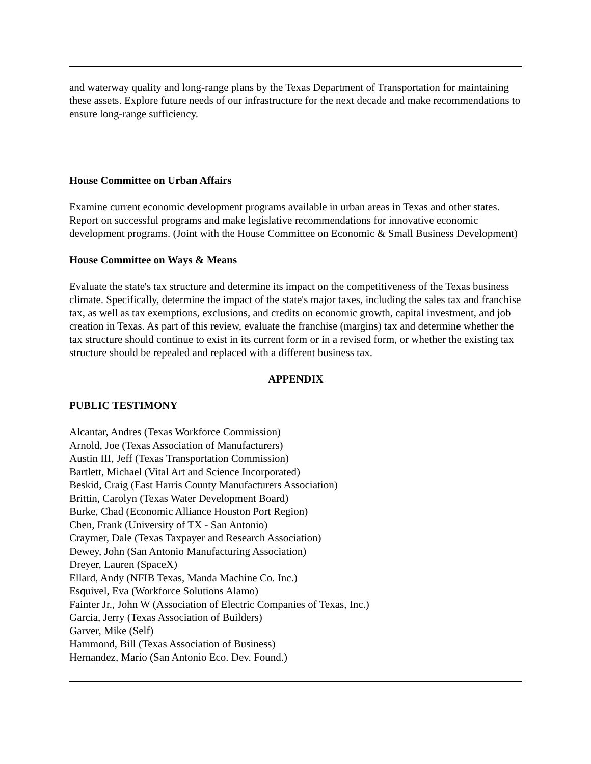and waterway quality and long-range plans by the Texas Department of Transportation for maintaining these assets. Explore future needs of our infrastructure for the next decade and make recommendations to ensure long-range sufficiency.
House Committee on Urban Affairs
Examine current economic development programs available in urban areas in Texas and other states. Report on successful programs and make legislative recommendations for innovative economic development programs. (Joint with the House Committee on Economic & Small Business Development)
House Committee on Ways & Means
Evaluate the state's tax structure and determine its impact on the competitiveness of the Texas business climate. Specifically, determine the impact of the state's major taxes, including the sales tax and franchise tax, as well as tax exemptions, exclusions, and credits on economic growth, capital investment, and job creation in Texas. As part of this review, evaluate the franchise (margins) tax and determine whether the tax structure should continue to exist in its current form or in a revised form, or whether the existing tax structure should be repealed and replaced with a different business tax.
APPENDIX
PUBLIC TESTIMONY
Alcantar, Andres (Texas Workforce Commission)
Arnold, Joe (Texas Association of Manufacturers)
Austin III, Jeff (Texas Transportation Commission)
Bartlett, Michael (Vital Art and Science Incorporated)
Beskid, Craig (East Harris County Manufacturers Association)
Brittin, Carolyn (Texas Water Development Board)
Burke, Chad (Economic Alliance Houston Port Region)
Chen, Frank (University of TX - San Antonio)
Craymer, Dale (Texas Taxpayer and Research Association)
Dewey, John (San Antonio Manufacturing Association)
Dreyer, Lauren (SpaceX)
Ellard, Andy (NFIB Texas, Manda Machine Co. Inc.)
Esquivel, Eva (Workforce Solutions Alamo)
Fainter Jr., John W (Association of Electric Companies of Texas, Inc.)
Garcia, Jerry (Texas Association of Builders)
Garver, Mike (Self)
Hammond, Bill (Texas Association of Business)
Hernandez, Mario (San Antonio Eco. Dev. Found.)